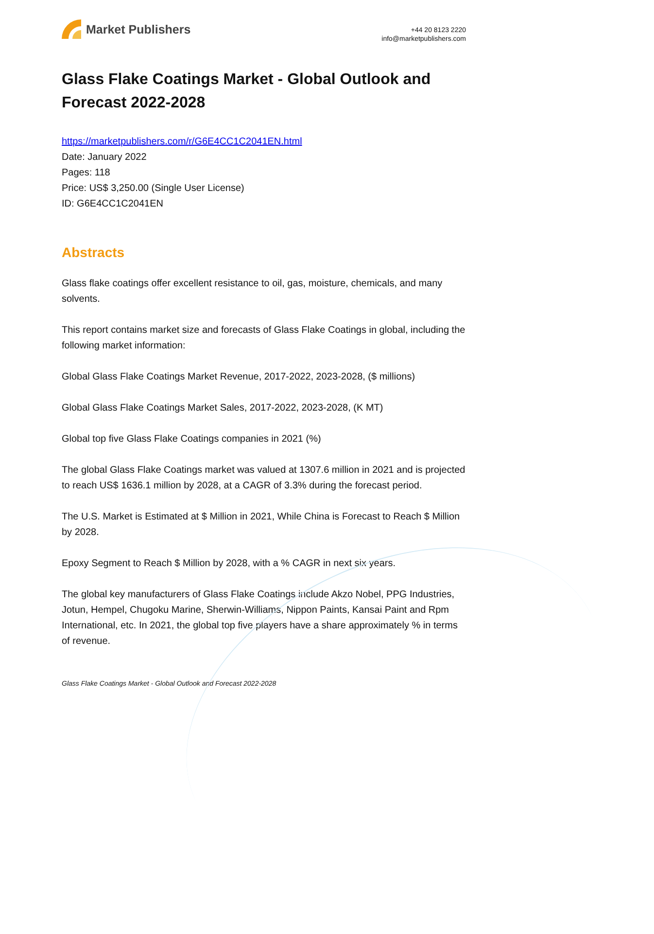Market Publishers
+44 20 8123 2220
info@marketpublishers.com
Glass Flake Coatings Market - Global Outlook and Forecast 2022-2028
https://marketpublishers.com/r/G6E4CC1C2041EN.html
Date: January 2022
Pages: 118
Price: US$ 3,250.00 (Single User License)
ID: G6E4CC1C2041EN
Abstracts
Glass flake coatings offer excellent resistance to oil, gas, moisture, chemicals, and many solvents.
This report contains market size and forecasts of Glass Flake Coatings in global, including the following market information:
Global Glass Flake Coatings Market Revenue, 2017-2022, 2023-2028, ($ millions)
Global Glass Flake Coatings Market Sales, 2017-2022, 2023-2028, (K MT)
Global top five Glass Flake Coatings companies in 2021 (%)
The global Glass Flake Coatings market was valued at 1307.6 million in 2021 and is projected to reach US$ 1636.1 million by 2028, at a CAGR of 3.3% during the forecast period.
The U.S. Market is Estimated at $ Million in 2021, While China is Forecast to Reach $ Million by 2028.
Epoxy Segment to Reach $ Million by 2028, with a % CAGR in next six years.
The global key manufacturers of Glass Flake Coatings include Akzo Nobel, PPG Industries, Jotun, Hempel, Chugoku Marine, Sherwin-Williams, Nippon Paints, Kansai Paint and Rpm International, etc. In 2021, the global top five players have a share approximately % in terms of revenue.
Glass Flake Coatings Market - Global Outlook and Forecast 2022-2028